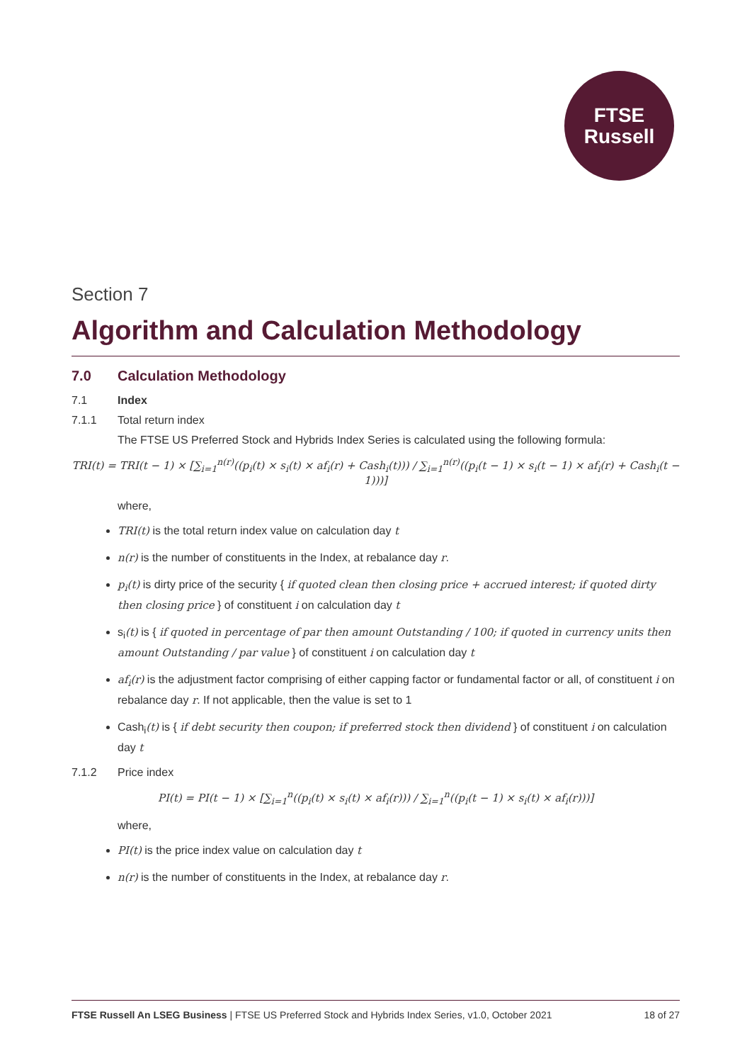FTSE
Russell
Section 7
Algorithm and Calculation Methodology
7.0 Calculation Methodology
7.1 Index
7.1.1 Total return index
The FTSE US Preferred Stock and Hybrids Index Series is calculated using the following formula:
TRI(t) = TRI(t − 1) × [∑<sub>i=1</sub><sup>n(r)</sup>((p<sub>i</sub>(t) × s<sub>i</sub>(t) × af<sub>i</sub>(r) + Cash<sub>i</sub>(t))) / ∑<sub>i=1</sub><sup>n(r)</sup>((p<sub>i</sub>(t − 1) × s<sub>i</sub>(t − 1) × af<sub>i</sub>(r) + Cash<sub>i</sub>(t − 1)))]
where,
TRI(t) is the total return index value on calculation day t
n(r) is the number of constituents in the Index, at rebalance day r.
p<sub>i</sub>(t) is dirty price of the security { if quoted clean then closing price + accrued interest; if quoted dirty then closing price } of constituent i on calculation day t
s<sub>i</sub>(t) is { if quoted in percentage of par then amount Outstanding / 100; if quoted in currency units then amount Outstanding / par value } of constituent i on calculation day t
af<sub>i</sub>(r) is the adjustment factor comprising of either capping factor or fundamental factor or all, of constituent i on rebalance day r. If not applicable, then the value is set to 1
Cash<sub>i</sub>(t) is { if debt security then coupon; if preferred stock then dividend } of constituent i on calculation day t
7.1.2 Price index
PI(t) = PI(t − 1) × [∑<sub>i=1</sub><sup>n</sup>((p<sub>i</sub>(t) × s<sub>i</sub>(t) × af<sub>i</sub>(r))) / ∑<sub>i=1</sub><sup>n</sup>((p<sub>i</sub>(t − 1) × s<sub>i</sub>(t) × af<sub>i</sub>(r)))]
where,
PI(t) is the price index value on calculation day t
n(r) is the number of constituents in the Index, at rebalance day r.
FTSE Russell An LSEG Business | FTSE US Preferred Stock and Hybrids Index Series, v1.0, October 2021 18 of 27